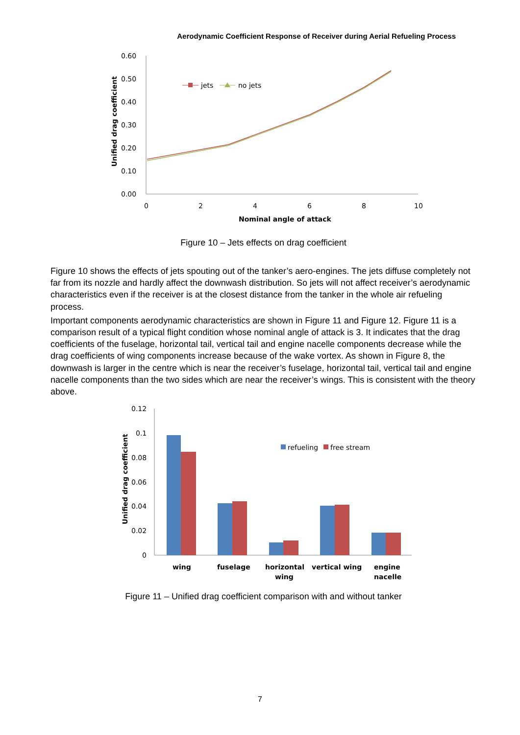Aerodynamic Coefficient Response of Receiver during Aerial Refueling Process
0.60
0.50
0.40
0.30
0.20
0.10
0.00
0
2
4
6
8
10
Nominal angle of attack
Unified drag coefficient
jets
no jets
Figure 10 – Jets effects on drag coefficient
Figure 10 shows the effects of jets spouting out of the tanker’s aero-engines. The jets diffuse completely not far from its nozzle and hardly affect the downwash distribution. So jets will not affect receiver’s aerodynamic characteristics even if the receiver is at the closest distance from the tanker in the whole air refueling process.
Important components aerodynamic characteristics are shown in Figure 11 and Figure 12. Figure 11 is a comparison result of a typical flight condition whose nominal angle of attack is 3. It indicates that the drag coefficients of the fuselage, horizontal tail, vertical tail and engine nacelle components decrease while the drag coefficients of wing components increase because of the wake vortex. As shown in Figure 8, the downwash is larger in the centre which is near the receiver’s fuselage, horizontal tail, vertical tail and engine nacelle components than the two sides which are near the receiver’s wings. This is consistent with the theory above.
0.12
0.1
0.08
0.06
0.04
0.02
0
Unified drag coefficient
refueling
free stream
wing
fuselage
horizontal
wing
vertical wing
engine
nacelle
Figure 11 – Unified drag coefficient comparison with and without tanker
7